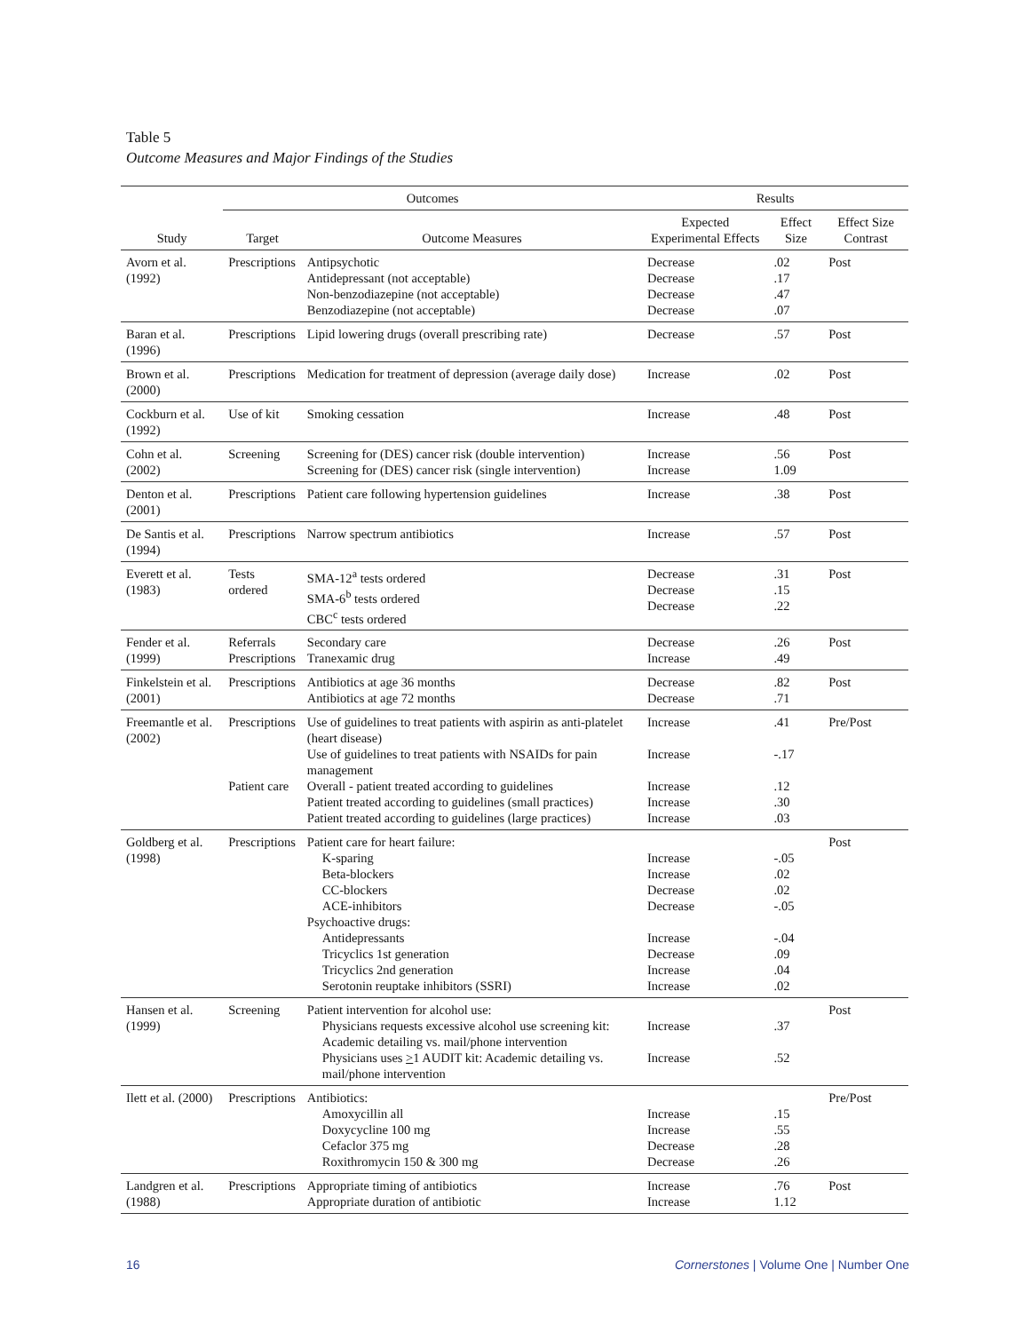Table 5
Outcome Measures and Major Findings of the Studies
| | Outcomes | | Results | | |
| --- | --- | --- | --- | --- | --- |
| Study | Target | Outcome Measures | Expected Experimental Effects | Effect Size | Effect Size Contrast |
| Avorn et al. (1992) | Prescriptions | Antipsychotic Antidepressant (not acceptable) Non-benzodiazepine (not acceptable) Benzodiazepine (not acceptable) | Decrease Decrease Decrease Decrease | .02 .17 .47 .07 | Post |
| Baran et al. (1996) | Prescriptions | Lipid lowering drugs (overall prescribing rate) | Decrease | .57 | Post |
| Brown et al. (2000) | Prescriptions | Medication for treatment of depression (average daily dose) | Increase | .02 | Post |
| Cockburn et al. (1992) | Use of kit | Smoking cessation | Increase | .48 | Post |
| Cohn et al. (2002) | Screening | Screening for (DES) cancer risk (double intervention) Screening for (DES) cancer risk (single intervention) | Increase Increase | .56 1.09 | Post |
| Denton et al. (2001) | Prescriptions | Patient care following hypertension guidelines | Increase | .38 | Post |
| De Santis et al. (1994) | Prescriptions | Narrow spectrum antibiotics | Increase | .57 | Post |
| Everett et al. (1983) | Tests ordered | SMA-12<sup>a</sup> tests ordered SMA-6<sup>b</sup> tests ordered CBC<sup>c</sup> tests ordered | Decrease Decrease Decrease | .31 .15 .22 | Post |
| Fender et al. (1999) | Referrals Prescriptions | Secondary care Tranexamic drug | Decrease Increase | .26 .49 | Post |
| Finkelstein et al. (2001) | Prescriptions | Antibiotics at age 36 months Antibiotics at age 72 months | Decrease Decrease | .82 .71 | Post |
| Freemantle et al. (2002) | Prescriptions Patient care | Use of guidelines to treat patients with aspirin as anti-platelet (heart disease) Use of guidelines to treat patients with NSAIDs for pain management Overall - patient treated according to guidelines Patient treated according to guidelines (small practices) Patient treated according to guidelines (large practices) | Increase Increase Increase Increase Increase | .41 -.17 .12 .30 .03 | Pre/Post |
| Goldberg et al. (1998) | Prescriptions | Patient care for heart failure: K-sparing Beta-blockers CC-blockers ACE-inhibitors Psychoactive drugs: Antidepressants Tricyclics 1st generation Tricyclics 2nd generation Serotonin reuptake inhibitors (SSRI) | Increase Increase Decrease Decrease Increase Decrease Increase Increase | -.05 .02 .02 -.05 -.04 .09 .04 .02 | Post |
| Hansen et al. (1999) | Screening | Patient intervention for alcohol use: Physicians requests excessive alcohol use screening kit: Academic detailing vs. mail/phone intervention Physicians uses > 1 AUDIT kit: Academic detailing vs. mail/phone intervention | Increase Increase | .37 .52 | Post |
| Ilett et al. (2000) | Prescriptions | Antibiotics: Amoxycillin all Doxycycline 100 mg Cefaclor 375 mg Roxithromycin 150 & 300 mg | Increase Increase Decrease Decrease | .15 .55 .28 .26 | Pre/Post |
| Landgren et al. (1988) | Prescriptions | Appropriate timing of antibiotics Appropriate duration of antibiotic | Increase Increase | .76 1.12 | Post |
16
Cornerstones | Volume One | Number One